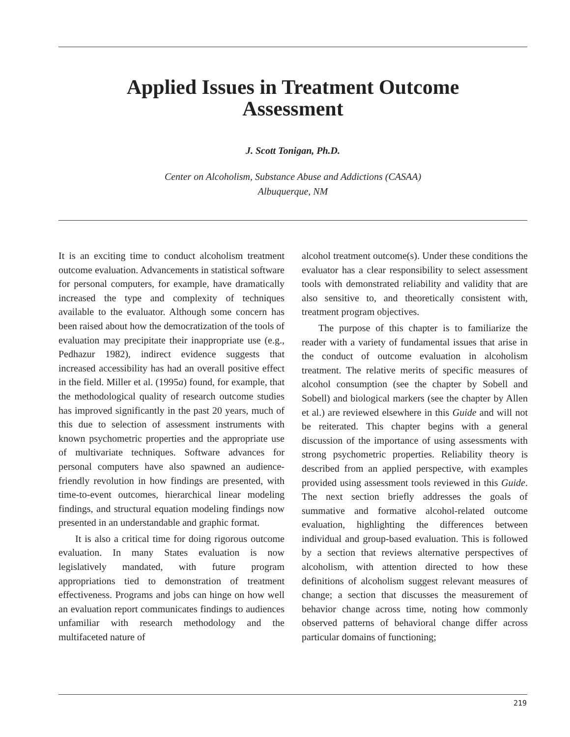Applied Issues in Treatment Outcome
Assessment
J. Scott Tonigan, Ph.D.
Center on Alcoholism, Substance Abuse and Addictions (CASAA)
Albuquerque, NM
It is an exciting time to conduct alcoholism treatment outcome evaluation. Advancements in statistical software for personal computers, for example, have dramatically increased the type and complexity of techniques available to the evaluator. Although some concern has been raised about how the democratization of the tools of evaluation may precipitate their inappropriate use (e.g., Pedhazur 1982), indirect evidence suggests that increased accessibility has had an overall positive effect in the field. Miller et al. (1995a) found, for example, that the methodological quality of research outcome studies has improved significantly in the past 20 years, much of this due to selection of assessment instruments with known psychometric properties and the appropriate use of multivariate techniques. Software advances for personal computers have also spawned an audience-friendly revolution in how findings are presented, with time-to-event outcomes, hierarchical linear modeling findings, and structural equation modeling findings now presented in an understandable and graphic format.
It is also a critical time for doing rigorous outcome evaluation. In many States evaluation is now legislatively mandated, with future program appropriations tied to demonstration of treatment effectiveness. Programs and jobs can hinge on how well an evaluation report communicates findings to audiences unfamiliar with research methodology and the multifaceted nature of
alcohol treatment outcome(s). Under these conditions the evaluator has a clear responsibility to select assessment tools with demonstrated reliability and validity that are also sensitive to, and theoretically consistent with, treatment program objectives.
The purpose of this chapter is to familiarize the reader with a variety of fundamental issues that arise in the conduct of outcome evaluation in alcoholism treatment. The relative merits of specific measures of alcohol consumption (see the chapter by Sobell and Sobell) and biological markers (see the chapter by Allen et al.) are reviewed elsewhere in this Guide and will not be reiterated. This chapter begins with a general discussion of the importance of using assessments with strong psychometric properties. Reliability theory is described from an applied perspective, with examples provided using assessment tools reviewed in this Guide. The next section briefly addresses the goals of summative and formative alcohol-related outcome evaluation, highlighting the differences between individual and group-based evaluation. This is followed by a section that reviews alternative perspectives of alcoholism, with attention directed to how these definitions of alcoholism suggest relevant measures of change; a section that discusses the measurement of behavior change across time, noting how commonly observed patterns of behavioral change differ across particular domains of functioning;
219